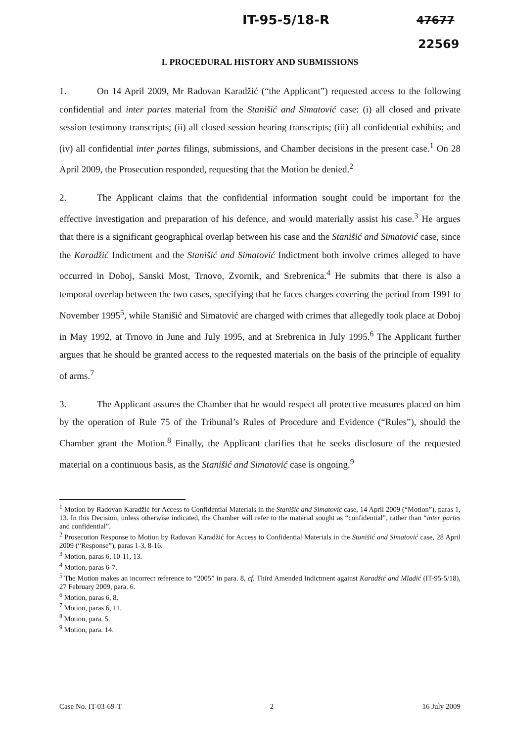IT-95-5/18-R 47677
22569
I. PROCEDURAL HISTORY AND SUBMISSIONS
1. On 14 April 2009, Mr Radovan Karadžić (“the Applicant”) requested access to the following confidential and inter partes material from the Stanišić and Simatović case: (i) all closed and private session testimony transcripts; (ii) all closed session hearing transcripts; (iii) all confidential exhibits; and (iv) all confidential inter partes filings, submissions, and Chamber decisions in the present case.<sup>1</sup> On 28 April 2009, the Prosecution responded, requesting that the Motion be denied.<sup>2</sup>
2. The Applicant claims that the confidential information sought could be important for the effective investigation and preparation of his defence, and would materially assist his case.<sup>3</sup> He argues that there is a significant geographical overlap between his case and the Stanišić and Simatović case, since the Karadžić Indictment and the Stanišić and Simatović Indictment both involve crimes alleged to have occurred in Doboj, Sanski Most, Trnovo, Zvornik, and Srebrenica.<sup>4</sup> He submits that there is also a temporal overlap between the two cases, specifying that he faces charges covering the period from 1991 to November 1995<sup>5</sup>, while Stanišić and Simatović are charged with crimes that allegedly took place at Doboj in May 1992, at Trnovo in June and July 1995, and at Srebrenica in July 1995.<sup>6</sup> The Applicant further argues that he should be granted access to the requested materials on the basis of the principle of equality of arms.<sup>7</sup>
3. The Applicant assures the Chamber that he would respect all protective measures placed on him by the operation of Rule 75 of the Tribunal’s Rules of Procedure and Evidence (“Rules”), should the Chamber grant the Motion.<sup>8</sup> Finally, the Applicant clarifies that he seeks disclosure of the requested material on a continuous basis, as the Stanišić and Simatović case is ongoing.<sup>9</sup>
<sup>1</sup> Motion by Radovan Karadžić for Access to Confidential Materials in the Stanišić and Simatović case, 14 April 2009 (“Motion”), paras 1, 13. In this Decision, unless otherwise indicated, the Chamber will refer to the material sought as “confidential”, rather than “inter partes and confidential”.
<sup>2</sup> Prosecution Response to Motion by Radovan Karadžić for Access to Confidential Materials in the Stanišić and Simatović case, 28 April 2009 (“Response”), paras 1-3, 8-16.
<sup>3</sup> Motion, paras 6, 10-11, 13.
<sup>4</sup> Motion, paras 6-7.
<sup>5</sup> The Motion makes an incorrect reference to “2005” in para. 8, cf. Third Amended Indictment against Karadžić and Mladić (IT-95-5/18), 27 February 2009, para. 6.
<sup>6</sup> Motion, paras 6, 8.
<sup>7</sup> Motion, paras 6, 11.
<sup>8</sup> Motion, para. 5.
<sup>9</sup> Motion, para. 14.
Case No. IT-03-69-T 2 16 July 2009